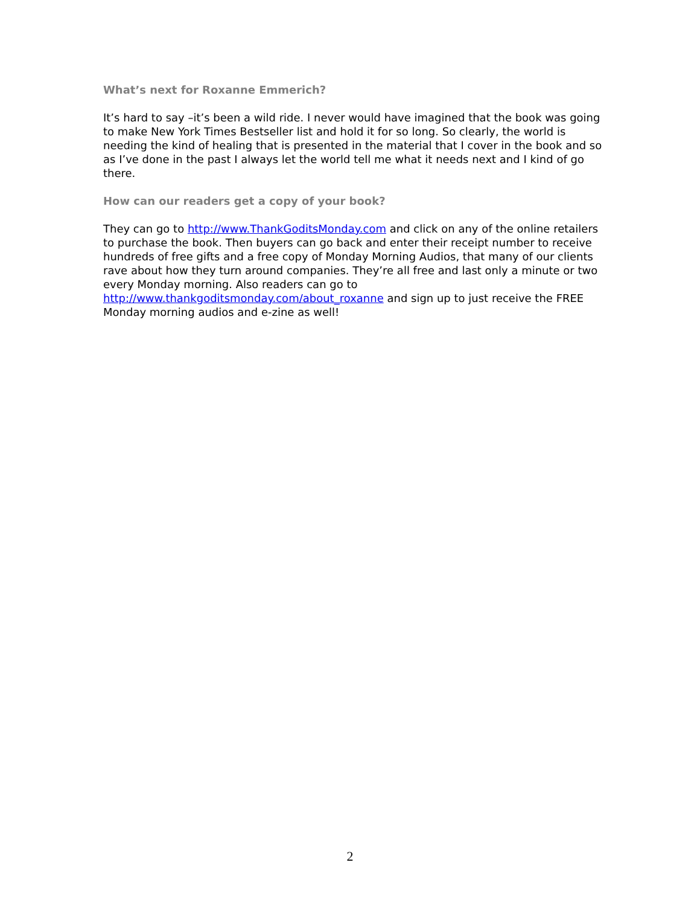What’s next for Roxanne Emmerich?
It’s hard to say –it’s been a wild ride. I never would have imagined that the book was going to make New York Times Bestseller list and hold it for so long. So clearly, the world is needing the kind of healing that is presented in the material that I cover in the book and so as I’ve done in the past I always let the world tell me what it needs next and I kind of go there.
How can our readers get a copy of your book?
They can go to http://www.ThankGoditsMonday.com and click on any of the online retailers to purchase the book. Then buyers can go back and enter their receipt number to receive hundreds of free gifts and a free copy of Monday Morning Audios, that many of our clients rave about how they turn around companies. They’re all free and last only a minute or two every Monday morning. Also readers can go to http://www.thankgoditsmonday.com/about_roxanne and sign up to just receive the FREE Monday morning audios and e-zine as well!
2